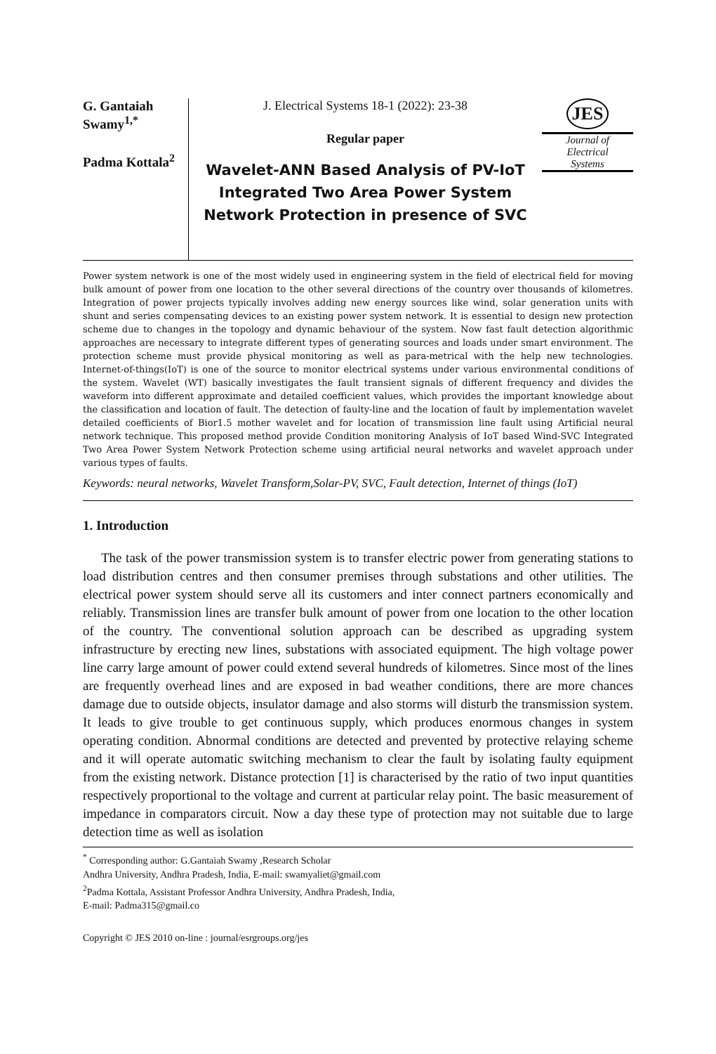G. Gantaiah Swamy<sup>1,*</sup>
Padma Kottala<sup>2</sup>
J. Electrical Systems 18-1 (2022): 23-38
Regular paper
Wavelet-ANN Based Analysis of PV-IoT Integrated Two Area Power System Network Protection in presence of SVC
JES
Journal of
Electrical
Systems
Power system network is one of the most widely used in engineering system in the field of electrical field for moving bulk amount of power from one location to the other several directions of the country over thousands of kilometres. Integration of power projects typically involves adding new energy sources like wind, solar generation units with shunt and series compensating devices to an existing power system network. It is essential to design new protection scheme due to changes in the topology and dynamic behaviour of the system. Now fast fault detection algorithmic approaches are necessary to integrate different types of generating sources and loads under smart environment. The protection scheme must provide physical monitoring as well as para-metrical with the help new technologies. Internet-of-things(IoT) is one of the source to monitor electrical systems under various environmental conditions of the system. Wavelet (WT) basically investigates the fault transient signals of different frequency and divides the waveform into different approximate and detailed coefficient values, which provides the important knowledge about the classification and location of fault. The detection of faulty-line and the location of fault by implementation wavelet detailed coefficients of Bior1.5 mother wavelet and for location of transmission line fault using Artificial neural network technique. This proposed method provide Condition monitoring Analysis of IoT based Wind-SVC Integrated Two Area Power System Network Protection scheme using artificial neural networks and wavelet approach under various types of faults.
Keywords: neural networks, Wavelet Transform,Solar-PV, SVC, Fault detection, Internet of things (IoT)
1. Introduction
The task of the power transmission system is to transfer electric power from generating stations to load distribution centres and then consumer premises through substations and other utilities. The electrical power system should serve all its customers and inter connect partners economically and reliably. Transmission lines are transfer bulk amount of power from one location to the other location of the country. The conventional solution approach can be described as upgrading system infrastructure by erecting new lines, substations with associated equipment. The high voltage power line carry large amount of power could extend several hundreds of kilometres. Since most of the lines are frequently overhead lines and are exposed in bad weather conditions, there are more chances damage due to outside objects, insulator damage and also storms will disturb the transmission system. It leads to give trouble to get continuous supply, which produces enormous changes in system operating condition. Abnormal conditions are detected and prevented by protective relaying scheme and it will operate automatic switching mechanism to clear the fault by isolating faulty equipment from the existing network. Distance protection [1] is characterised by the ratio of two input quantities respectively proportional to the voltage and current at particular relay point. The basic measurement of impedance in comparators circuit. Now a day these type of protection may not suitable due to large detection time as well as isolation
<sup>*</sup> Corresponding author: G.Gantaiah Swamy ,Research Scholar
Andhra University, Andhra Pradesh, India, E-mail: swamyaliet@gmail.com
<sup>2</sup> Padma Kottala, Assistant Professor Andhra University, Andhra Pradesh, India,
E-mail: Padma315@gmail.co
Copyright © JES 2010 on-line : journal/esrgroups.org/jes